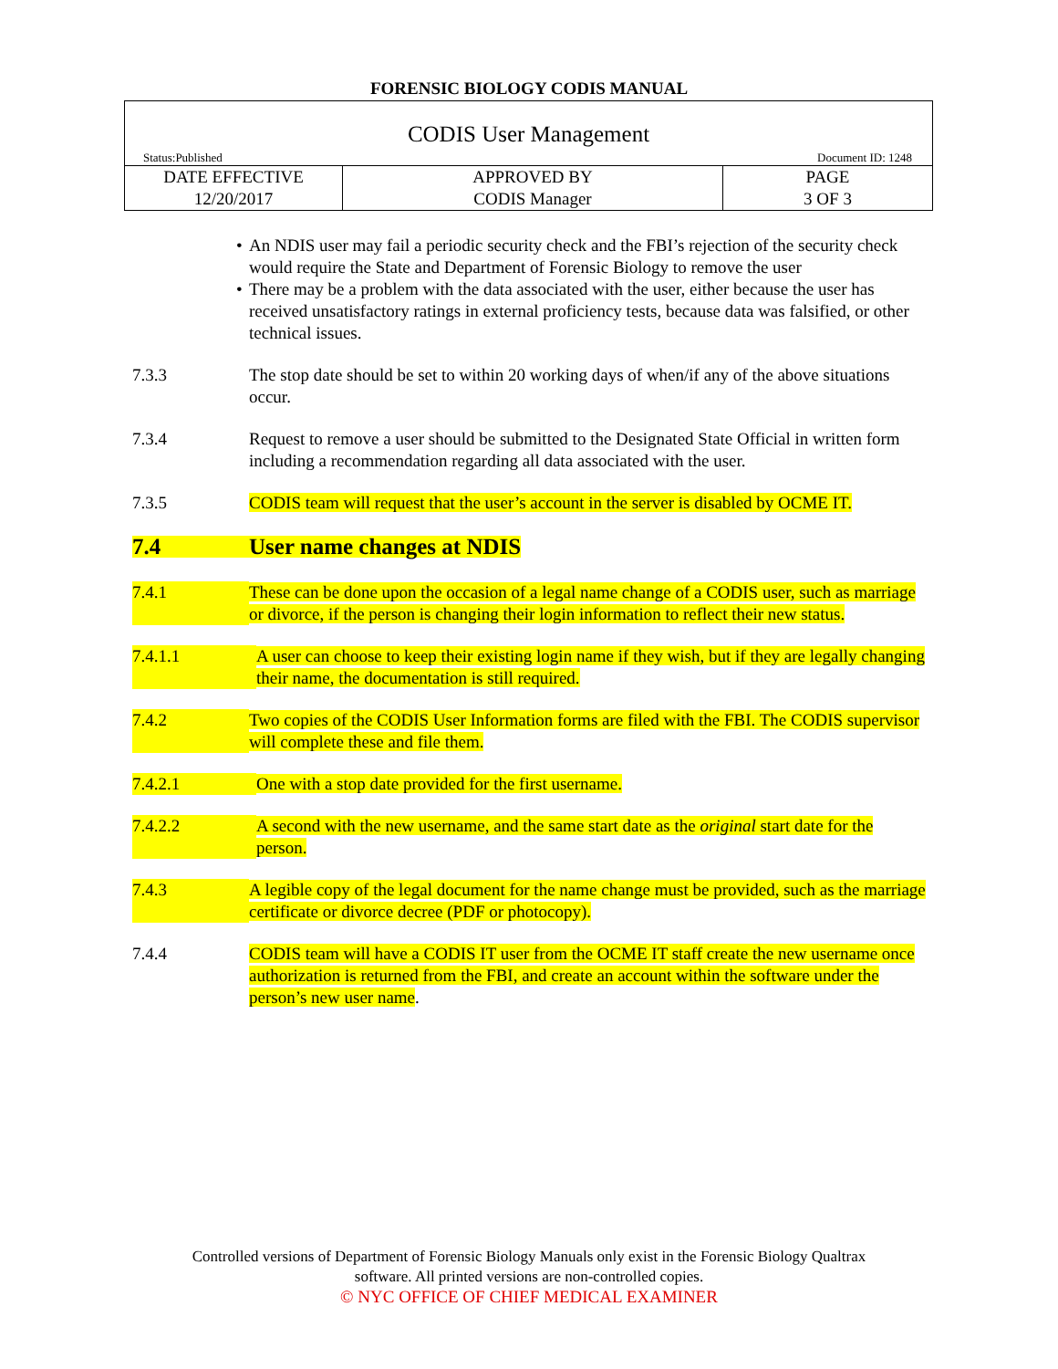FORENSIC BIOLOGY CODIS MANUAL
| CODIS User Management Status:Published Document ID: 1248 | | |
| DATE EFFECTIVE 12/20/2017 | APPROVED BY CODIS Manager | PAGE 3 OF 3 |
• An NDIS user may fail a periodic security check and the FBI’s rejection of the security check would require the State and Department of Forensic Biology to remove the user
• There may be a problem with the data associated with the user, either because the user has received unsatisfactory ratings in external proficiency tests, because data was falsified, or other technical issues.
7.3.3 The stop date should be set to within 20 working days of when/if any of the above situations occur.
7.3.4 Request to remove a user should be submitted to the Designated State Official in written form including a recommendation regarding all data associated with the user.
7.3.5 CODIS team will request that the user’s account in the server is disabled by OCME IT.
7.4 User name changes at NDIS
7.4.1 These can be done upon the occasion of a legal name change of a CODIS user, such as marriage or divorce, if the person is changing their login information to reflect their new status.
7.4.1.1 A user can choose to keep their existing login name if they wish, but if they are legally changing their name, the documentation is still required.
7.4.2 Two copies of the CODIS User Information forms are filed with the FBI. The CODIS supervisor will complete these and file them.
7.4.2.1 One with a stop date provided for the first username.
7.4.2.2 A second with the new username, and the same start date as the original start date for the person.
7.4.3 A legible copy of the legal document for the name change must be provided, such as the marriage certificate or divorce decree (PDF or photocopy).
7.4.4 CODIS team will have a CODIS IT user from the OCME IT staff create the new username once authorization is returned from the FBI, and create an account within the software under the person’s new user name.
Controlled versions of Department of Forensic Biology Manuals only exist in the Forensic Biology Qualtrax
software. All printed versions are non-controlled copies.
© NYC OFFICE OF CHIEF MEDICAL EXAMINER